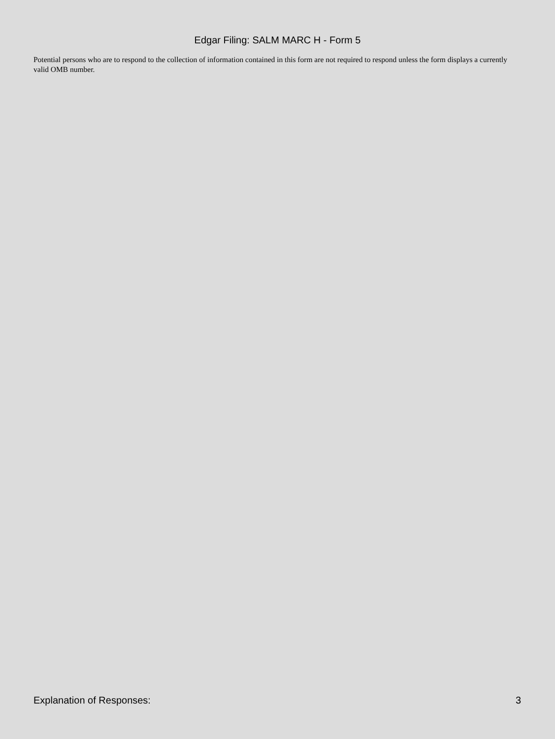Edgar Filing: SALM MARC H - Form 5
Potential persons who are to respond to the collection of information contained in this form are not required to respond unless the form displays a currently valid OMB number.
Explanation of Responses: 3